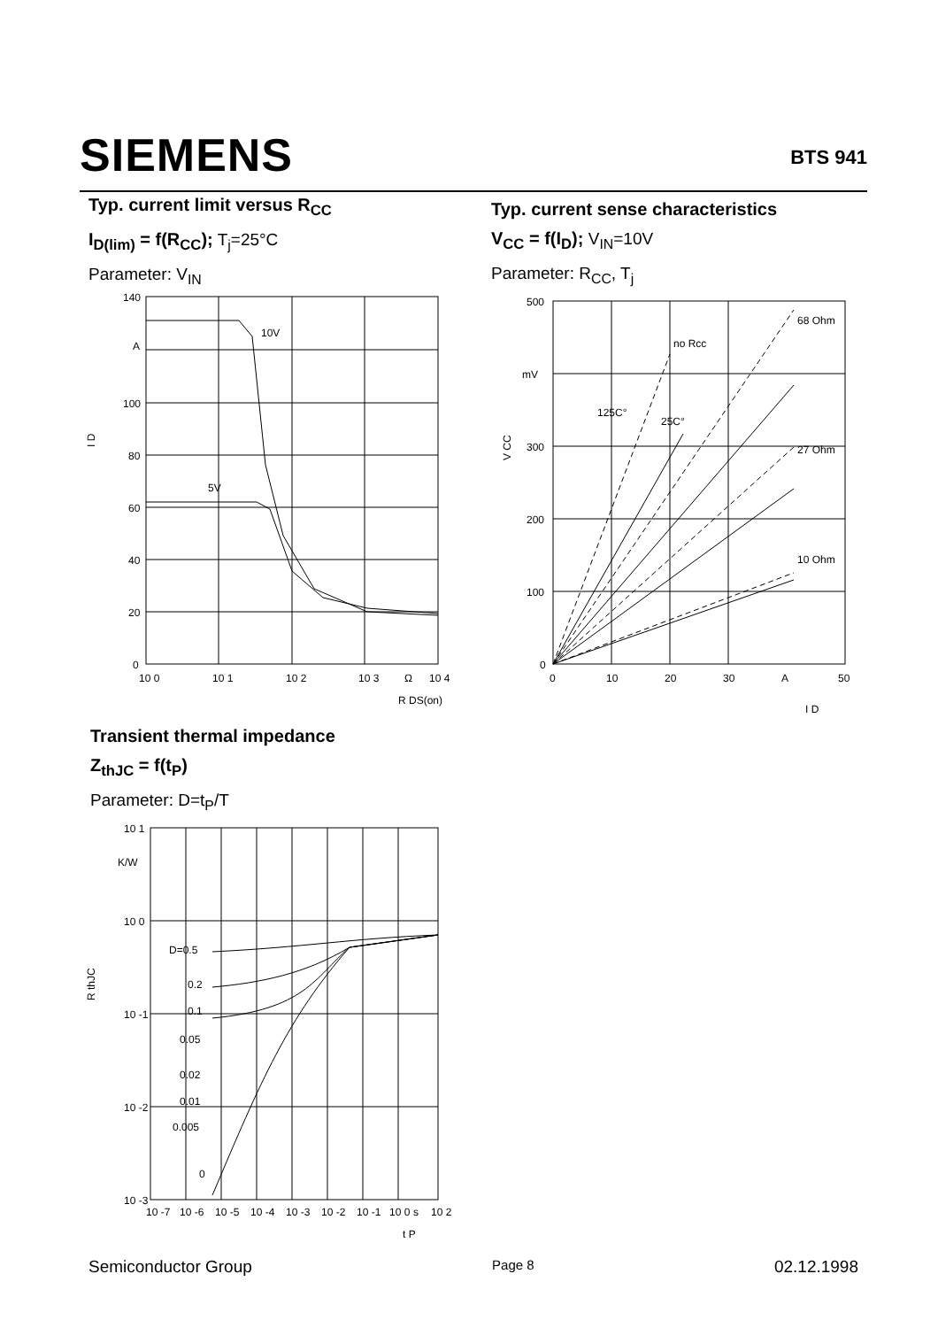SIEMENS
BTS 941
Typ. current limit versus R<sub>CC</sub>
I<sub>D(lim)</sub> = f(R<sub>CC</sub>); T<sub>j</sub>=25°C
Parameter: V<sub>IN</sub>
140
A
100
80
60
40
20
0
10V
5V
10 0
10 1
10 2
10 3
Ω
10 4
I D
R DS(on)
Typ. current sense characteristics
V<sub>CC</sub> = f(I<sub>D</sub>); V<sub>IN</sub>=10V
Parameter: R<sub>CC</sub>, T<sub>j</sub>
500
mV
300
200
100
0
68 Ohm
no Rcc
125C°
25C°
27 Ohm
10 Ohm
0
10
20
30
A
50
V CC
I D
Transient thermal impedance
Z<sub>thJC</sub> = f(t<sub>P</sub>)
Parameter: D=t<sub>P</sub>/T
10 1
K/W
10 0
10 -1
10 -2
10 -3
D=0.5
0.2
0.1
0.05
0.02
0.01
0.005
0
10 -7
10 -6
10 -5
10 -4
10 -3
10 -2
10 -1
10 0
s
10 2
R thJC
t P
Semiconductor Group Page 8 02.12.1998